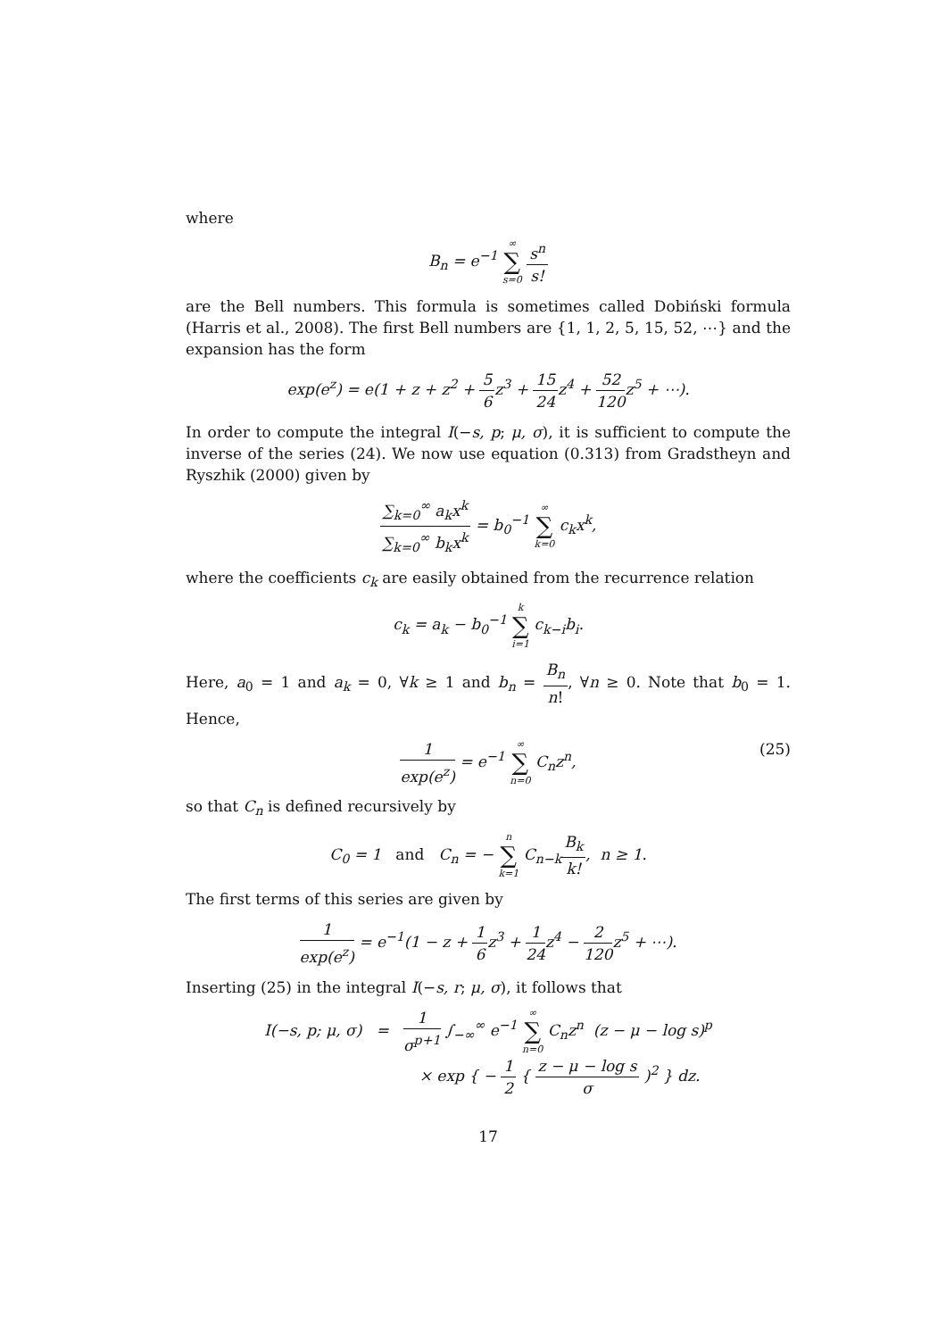where
B<sub>n</sub> = e<sup>−1</sup> ∞ ∑ s=0 s<sup>n</sup> s!
are the Bell numbers. This formula is sometimes called Dobiński formula (Harris et al., 2008). The first Bell numbers are {1, 1, 2, 5, 15, 52, ⋯} and the expansion has the form
exp(e<sup>z</sup>) = e(1 + z + z<sup>2</sup> + 5 6z<sup>3</sup> + 15 24z<sup>4</sup> + 52 120z<sup>5</sup> + ⋯).
In order to compute the integral I(−s, p; μ, σ), it is sufficient to compute the inverse of the series (24). We now use equation (0.313) from Gradstheyn and Ryszhik (2000) given by
∑<sub>k=0</sub><sup>∞</sup> a<sub>k</sub>x<sup>k</sup> ∑<sub>k=0</sub><sup>∞</sup> b<sub>k</sub>x<sup>k</sup> = b<sub>0</sub><sup>−1</sup> ∞ ∑ k=0 c<sub>k</sub>x<sup>k</sup>,
where the coefficients c<sub>k</sub> are easily obtained from the recurrence relation
c<sub>k</sub> = a<sub>k</sub> − b<sub>0</sub><sup>−1</sup> k ∑ i=1 c<sub>k−i</sub>b<sub>i</sub>.
Here, a<sub>0</sub> = 1 and a<sub>k</sub> = 0, ∀k ≥ 1 and b<sub>n</sub> = B<sub>n</sub> n!, ∀n ≥ 0. Note that b<sub>0</sub> = 1. Hence,
1 exp(e<sup>z</sup>) = e<sup>−1</sup> ∞ ∑ n=0 C<sub>n</sub>z<sup>n</sup>,
(25)
so that C<sub>n</sub> is defined recursively by
C<sub>0</sub> = 1 and C<sub>n</sub> = − n ∑ k=1 C<sub>n−k</sub>B<sub>k</sub> k!, n ≥ 1.
The first terms of this series are given by
1 exp(e<sup>z</sup>) = e<sup>−1</sup>(1 − z + 1 6z<sup>3</sup> + 1 24z<sup>4</sup> − 2 120z<sup>5</sup> + ⋯).
Inserting (25) in the integral I(−s, r; μ, σ), it follows that
I(−s, p; μ, σ) = 1 σ<sup>p+1</sup> ∫<sub>−∞</sub><sup>∞</sup> e<sup>−1</sup> ∞ ∑ n=0 C<sub>n</sub>z<sup>n</sup> (z − μ − log s)<sup>p</sup>
× exp { − 1 2 { z − μ − log s σ )<sup>2</sup> } dz.
17